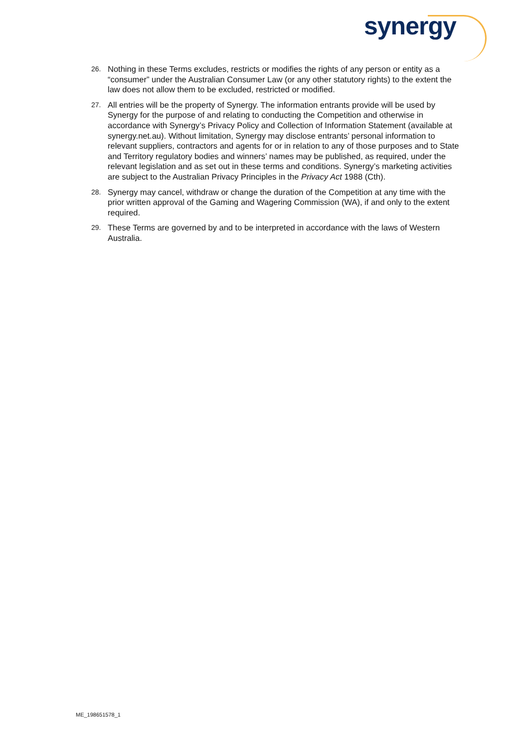synergy
26. Nothing in these Terms excludes, restricts or modifies the rights of any person or entity as a “consumer” under the Australian Consumer Law (or any other statutory rights) to the extent the law does not allow them to be excluded, restricted or modified.
27. All entries will be the property of Synergy. The information entrants provide will be used by Synergy for the purpose of and relating to conducting the Competition and otherwise in accordance with Synergy’s Privacy Policy and Collection of Information Statement (available at synergy.net.au). Without limitation, Synergy may disclose entrants’ personal information to relevant suppliers, contractors and agents for or in relation to any of those purposes and to State and Territory regulatory bodies and winners’ names may be published, as required, under the relevant legislation and as set out in these terms and conditions. Synergy’s marketing activities are subject to the Australian Privacy Principles in the Privacy Act 1988 (Cth).
28. Synergy may cancel, withdraw or change the duration of the Competition at any time with the prior written approval of the Gaming and Wagering Commission (WA), if and only to the extent required.
29. These Terms are governed by and to be interpreted in accordance with the laws of Western Australia.
ME_198651578_1